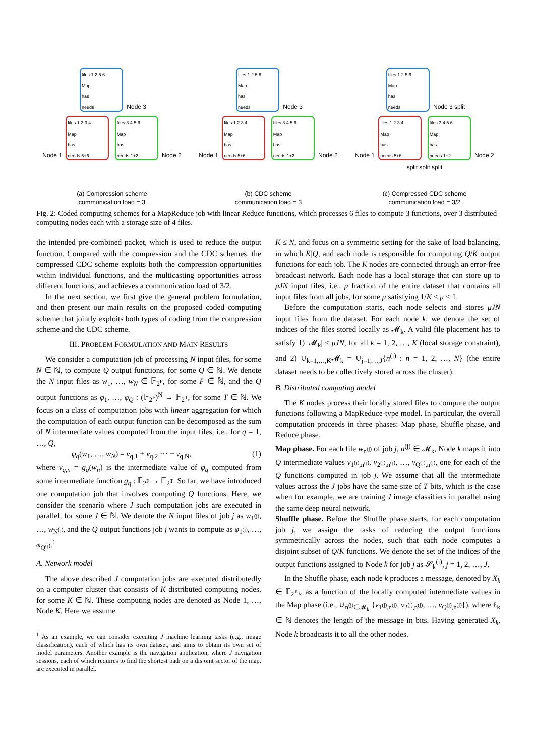files 1 2 5 6
Map
has
needs
Node 3
Node 1
files 1 2 3 4
Map
has
needs 5+6
files 3 4 5 6
Map
has
needs 1+2
Node 2
(a) Compression scheme
communication load = 3
files 1 2 5 6
Map
has
needs
Node 3
Node 1
files 1 2 3 4
Map
has
needs 5+6
files 3 4 5 6
Map
has
needs 1+2
Node 2
(b) CDC scheme
communication load = 3
files 1 2 5 6
Map
has
needs
Node 3 split
Node 1
files 1 2 3 4
Map
has
needs 5+6
files 3 4 5 6
Map
has
needs 1+2
Node 2 split split split
(c) Compressed CDC scheme
communication load = 3/2
Fig. 2: Coded computing schemes for a MapReduce job with linear Reduce functions, which processes 6 files to compute 3 functions, over 3 distributed computing nodes each with a storage size of 4 files.
the intended pre-combined packet, which is used to reduce the output function. Compared with the compression and the CDC schemes, the compressed CDC scheme exploits both the compression opportunities within individual functions, and the multicasting opportunities across different functions, and achieves a communication load of 3/2.
In the next section, we first give the general problem formulation, and then present our main results on the proposed coded computing scheme that jointly exploits both types of coding from the compression scheme and the CDC scheme.
III. PROBLEM FORMULATION AND MAIN RESULTS
We consider a computation job of processing N input files, for some N ∈ ℕ, to compute Q output functions, for some Q ∈ ℕ. We denote the N input files as w<sub>1</sub>, …, w<sub>N</sub> ∈ 𝔽<sub>2<sup>F</sup></sub>, for some F ∈ ℕ, and the Q output functions as φ<sub>1</sub>, …, φ<sub>Q</sub> : (𝔽<sub>2<sup>F</sup></sub>)<sup>N</sup> → 𝔽<sub>2<sup>T</sup></sub>, for some T ∈ ℕ. We focus on a class of computation jobs with linear aggregation for which the computation of each output function can be decomposed as the sum of N intermediate values computed from the input files, i.e., for q = 1, …, Q,
φ<sub>q</sub>(w<sub>1</sub>, …, w<sub>N</sub>) = v<sub>q,1</sub> + v<sub>q,2</sub> ⋯ + v<sub>q,N</sub>, (1)
where v<sub>q,n</sub> = g<sub>q</sub>(w<sub>n</sub>) is the intermediate value of φ<sub>q</sub> computed from some intermediate function g<sub>q</sub> : 𝔽<sub>2<sup>F</sup></sub> → 𝔽<sub>2<sup>T</sup></sub>. So far, we have introduced one computation job that involves computing Q functions. Here, we consider the scenario where J such computation jobs are executed in parallel, for some J ∈ ℕ. We denote the N input files of job j as w<sub>1<sup>(j)</sup></sub>, …, w<sub>N<sup>(j)</sup></sub>, and the Q output functions job j wants to compute as φ<sub>1<sup>(j)</sup></sub>, …, φ<sub>Q<sup>(j)</sup></sub>.<sup>1</sup>
A. Network model
The above described J computation jobs are executed distributedly on a computer cluster that consists of K distributed computing nodes, for some K ∈ ℕ. These computing nodes are denoted as Node 1, …, Node K. Here we assume
<sup>1</sup> As an example, we can consider executing J machine learning tasks (e.g., image classification), each of which has its own dataset, and aims to obtain its own set of model parameters. Another example is the navigation application, where J navigation sessions, each of which requires to find the shortest path on a disjoint sector of the map, are executed in parallel.
K ≤ N, and focus on a symmetric setting for the sake of load balancing, in which K|Q, and each node is responsible for computing Q/K output functions for each job. The K nodes are connected through an error-free broadcast network. Each node has a local storage that can store up to μJN input files, i.e., μ fraction of the entire dataset that contains all input files from all jobs, for some μ satisfying 1/K ≤ μ < 1.
Before the computation starts, each node selects and stores μJN input files from the dataset. For each node k, we denote the set of indices of the files stored locally as 𝓜<sub>k</sub>. A valid file placement has to satisfy 1) |𝓜<sub>k</sub>| ≤ μJN, for all k = 1, 2, …, K (local storage constraint), and 2) ∪<sub>k=1,…,K</sub>𝓜<sub>k</sub> = ∪<sub>j=1,…,J</sub>{n<sup>(j)</sup> : n = 1, 2, …, N} (the entire dataset needs to be collectively stored across the cluster).
B. Distributed computing model
The K nodes process their locally stored files to compute the output functions following a MapReduce-type model. In particular, the overall computation proceeds in three phases: Map phase, Shuffle phase, and Reduce phase.
Map phase. For each file w<sub>n<sup>(j)</sup></sub> of job j, n<sup>(j)</sup> ∈ 𝓜<sub>k</sub>, Node k maps it into Q intermediate values v<sub>1<sup>(j)</sup>,n<sup>(j)</sup></sub>, v<sub>2<sup>(j)</sup>,n<sup>(j)</sup></sub>, …, v<sub>Q<sup>(j)</sup>,n<sup>(j)</sup></sub>, one for each of the Q functions computed in job j. We assume that all the intermediate values across the J jobs have the same size of T bits, which is the case when for example, we are training J image classifiers in parallel using the same deep neural network.
Shuffle phase. Before the Shuffle phase starts, for each computation job j, we assign the tasks of reducing the output functions symmetrically across the nodes, such that each node computes a disjoint subset of Q/K functions. We denote the set of the indices of the output functions assigned to Node k for job j as 𝓢<sub>k</sub><sup>(j)</sup>, j = 1, 2, …, J.
In the Shuffle phase, each node k produces a message, denoted by X<sub>k</sub> ∈ 𝔽<sub>2<sup>ℓ<sub>k</sub></sup></sub>, as a function of the locally computed intermediate values in the Map phase (i.e., ∪<sub>n<sup>(j)</sup>∈𝓜<sub>k</sub></sub> {v<sub>1<sup>(j)</sup>,n<sup>(j)</sup></sub>, v<sub>2<sup>(j)</sup>,n<sup>(j)</sup></sub>, …, v<sub>Q<sup>(j)</sup>,n<sup>(j)</sup></sub>}), where ℓ<sub>k</sub> ∈ ℕ denotes the length of the message in bits. Having generated X<sub>k</sub>, Node k broadcasts it to all the other nodes.